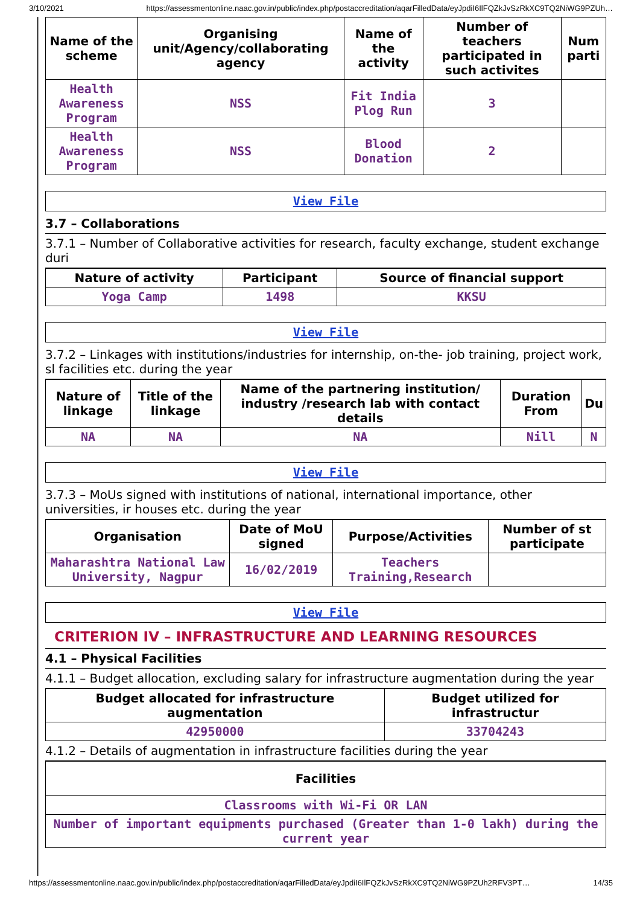3/10/2021 https://assessmentonline.naac.gov.in/public/index.php/postaccreditation/aqarFilledData/eyJpdiI6IlFQZkJvSzRkXC9TQ2NiWG9PZUh…
| Name of the scheme | Organising unit/Agency/collaborating agency | Name of the activity | Number of teachers participated in such activites | Num parti |
| --- | --- | --- | --- | --- |
| Health Awareness Program | NSS | Fit India Plog Run | 3 | |
| Health Awareness Program | NSS | Blood Donation | 2 | |
View File
3.7 – Collaborations
3.7.1 – Number of Collaborative activities for research, faculty exchange, student exchange duri
| Nature of activity | Participant | Source of financial support |
| --- | --- | --- |
| Yoga Camp | 1498 | KKSU |
View File
3.7.2 – Linkages with institutions/industries for internship, on-the- job training, project work, sl facilities etc. during the year
| Nature of linkage | Title of the linkage | Name of the partnering institution/ industry /research lab with contact details | Duration From | Du |
| --- | --- | --- | --- | --- |
| NA | NA | NA | Nill | N |
View File
3.7.3 – MoUs signed with institutions of national, international importance, other universities, ir houses etc. during the year
| Organisation | Date of MoU signed | Purpose/Activities | Number of st participate |
| --- | --- | --- | --- |
| Maharashtra National Law University, Nagpur | 16/02/2019 | Teachers Training,Research | |
View File
CRITERION IV – INFRASTRUCTURE AND LEARNING RESOURCES
4.1 – Physical Facilities
4.1.1 – Budget allocation, excluding salary for infrastructure augmentation during the year
| Budget allocated for infrastructure augmentation | Budget utilized for infrastructur |
| --- | --- |
| 42950000 | 33704243 |
4.1.2 – Details of augmentation in infrastructure facilities during the year
| Facilities |
| --- |
| Classrooms with Wi-Fi OR LAN |
| Number of important equipments purchased (Greater than 1-0 lakh) during the current year |
https://assessmentonline.naac.gov.in/public/index.php/postaccreditation/aqarFilledData/eyJpdiI6IlFQZkJvSzRkXC9TQ2NiWG9PZUh2RFV3PT… 14/35